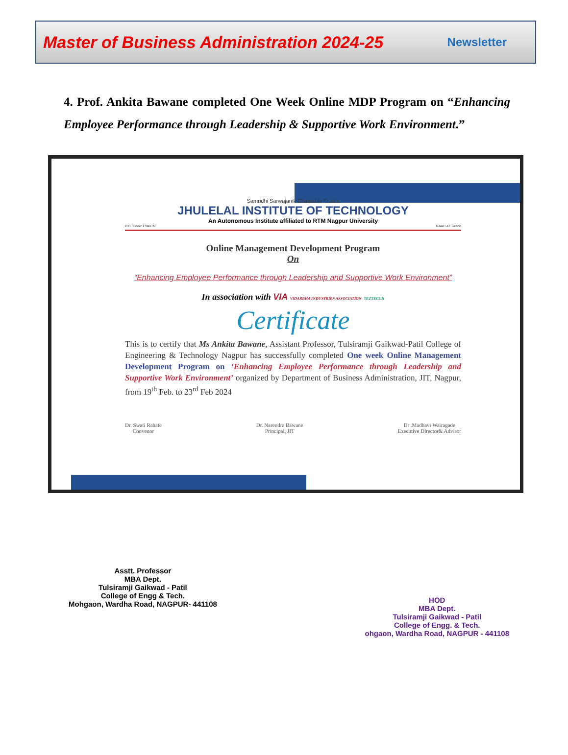Master of Business Administration 2024-25 Newsletter
4. Prof. Ankita Bawane completed One Week Online MDP Program on “Enhancing Employee Performance through Leadership & Supportive Work Environment.”
Samridhi Sarwajanik Charitable Trust’s
JHULELAL INSTITUTE OF TECHNOLOGY
An Autonomous Institute affiliated to RTM Nagpur University
DTE Code: EN4139 NAAC A+ Grade
Online Management Development Program
On
“Enhancing Employee Performance through Leadership and Supportive Work Environment”
In association with VIA VIDARBHA INDUSTRIES ASSOCIATION TEZTECCH
Certificate
This is to certify that Ms Ankita Bawane, Assistant Professor, Tulsiramji Gaikwad-Patil College of Engineering & Technology Nagpur has successfully completed One week Online Management Development Program on ‘Enhancing Employee Performance through Leadership and Supportive Work Environment’ organized by Department of Business Administration, JIT, Nagpur, from 19<sup>th</sup> Feb. to 23<sup>rd</sup> Feb 2024
Dr. Swati Rahate
Convenor Dr. Narendra Bawane
Principal, JIT Dr .Madhavi Wairagade
Executive Director& Advisor
Asstt. Professor
MBA Dept.
Tulsiramji Gaikwad - Patil
College of Engg & Tech.
Mohgaon, Wardha Road, NAGPUR- 441108
HOD
MBA Dept.
Tulsiramji Gaikwad - Patil
College of Engg. & Tech.
ohgaon, Wardha Road, NAGPUR - 441108